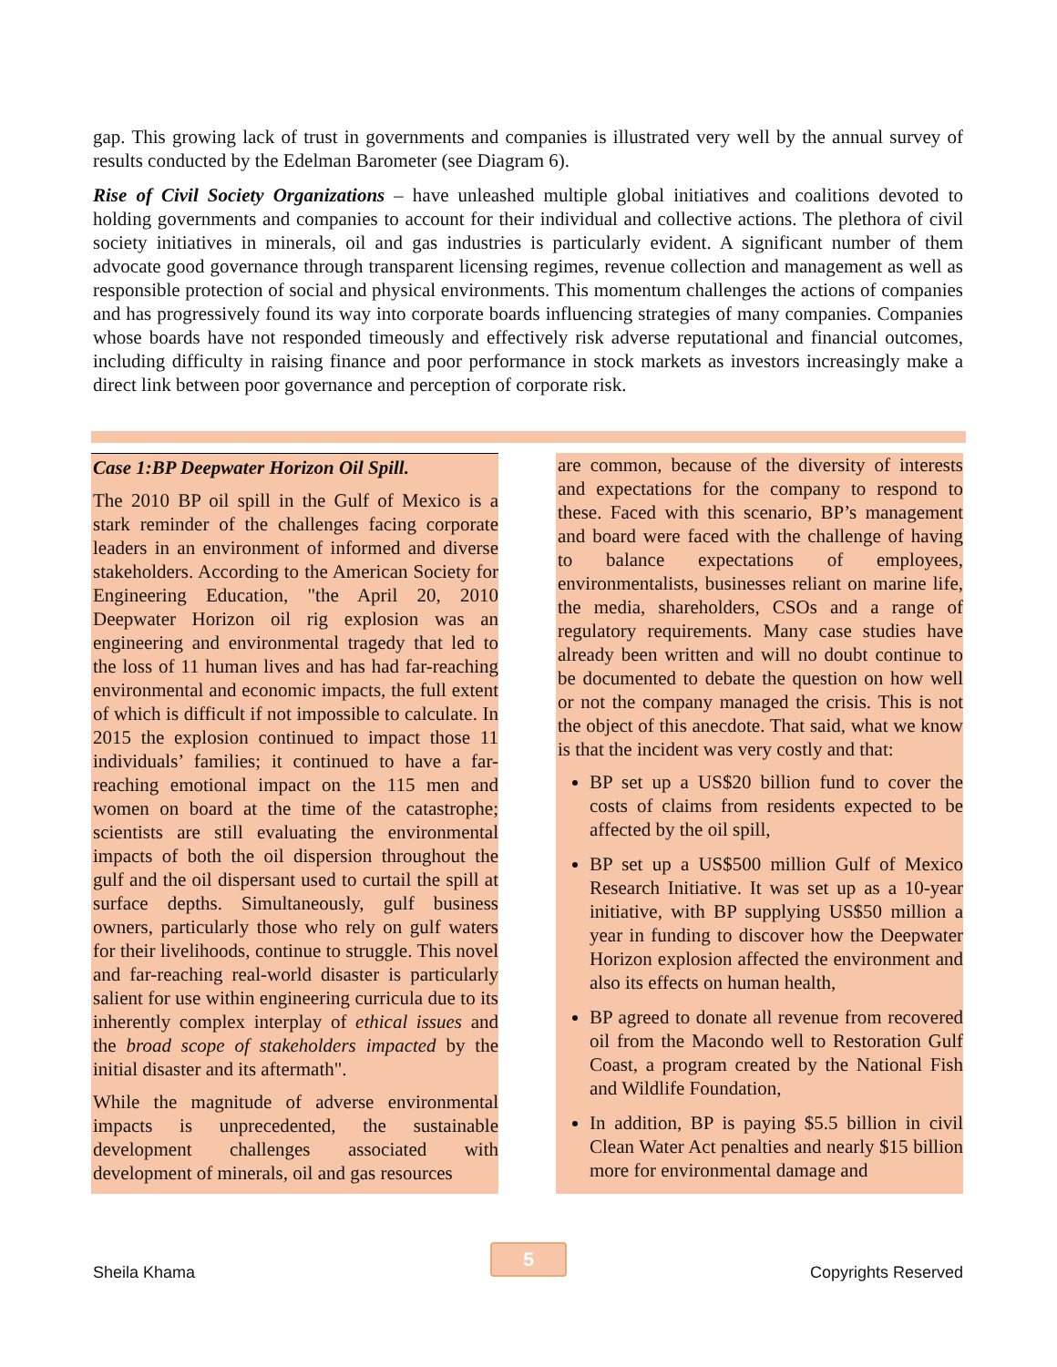gap. This growing lack of trust in governments and companies is illustrated very well by the annual survey of results conducted by the Edelman Barometer (see Diagram 6).
Rise of Civil Society Organizations – have unleashed multiple global initiatives and coalitions devoted to holding governments and companies to account for their individual and collective actions. The plethora of civil society initiatives in minerals, oil and gas industries is particularly evident. A significant number of them advocate good governance through transparent licensing regimes, revenue collection and management as well as responsible protection of social and physical environments. This momentum challenges the actions of companies and has progressively found its way into corporate boards influencing strategies of many companies. Companies whose boards have not responded timeously and effectively risk adverse reputational and financial outcomes, including difficulty in raising finance and poor performance in stock markets as investors increasingly make a direct link between poor governance and perception of corporate risk.
Case 1:BP Deepwater Horizon Oil Spill.
The 2010 BP oil spill in the Gulf of Mexico is a stark reminder of the challenges facing corporate leaders in an environment of informed and diverse stakeholders. According to the American Society for Engineering Education, "the April 20, 2010 Deepwater Horizon oil rig explosion was an engineering and environmental tragedy that led to the loss of 11 human lives and has had far-reaching environmental and economic impacts, the full extent of which is difficult if not impossible to calculate. In 2015 the explosion continued to impact those 11 individuals’ families; it continued to have a far-reaching emotional impact on the 115 men and women on board at the time of the catastrophe; scientists are still evaluating the environmental impacts of both the oil dispersion throughout the gulf and the oil dispersant used to curtail the spill at surface depths. Simultaneously, gulf business owners, particularly those who rely on gulf waters for their livelihoods, continue to struggle. This novel and far-reaching real-world disaster is particularly salient for use within engineering curricula due to its inherently complex interplay of ethical issues and the broad scope of stakeholders impacted by the initial disaster and its aftermath".
While the magnitude of adverse environmental impacts is unprecedented, the sustainable development challenges associated with development of minerals, oil and gas resources
are common, because of the diversity of interests and expectations for the company to respond to these. Faced with this scenario, BP’s management and board were faced with the challenge of having to balance expectations of employees, environmentalists, businesses reliant on marine life, the media, shareholders, CSOs and a range of regulatory requirements. Many case studies have already been written and will no doubt continue to be documented to debate the question on how well or not the company managed the crisis. This is not the object of this anecdote. That said, what we know is that the incident was very costly and that:
BP set up a US$20 billion fund to cover the costs of claims from residents expected to be affected by the oil spill,
BP set up a US$500 million Gulf of Mexico Research Initiative. It was set up as a 10-year initiative, with BP supplying US$50 million a year in funding to discover how the Deepwater Horizon explosion affected the environment and also its effects on human health,
BP agreed to donate all revenue from recovered oil from the Macondo well to Restoration Gulf Coast, a program created by the National Fish and Wildlife Foundation,
In addition, BP is paying $5.5 billion in civil Clean Water Act penalties and nearly $15 billion more for environmental damage and
5
Sheila Khama Copyrights Reserved